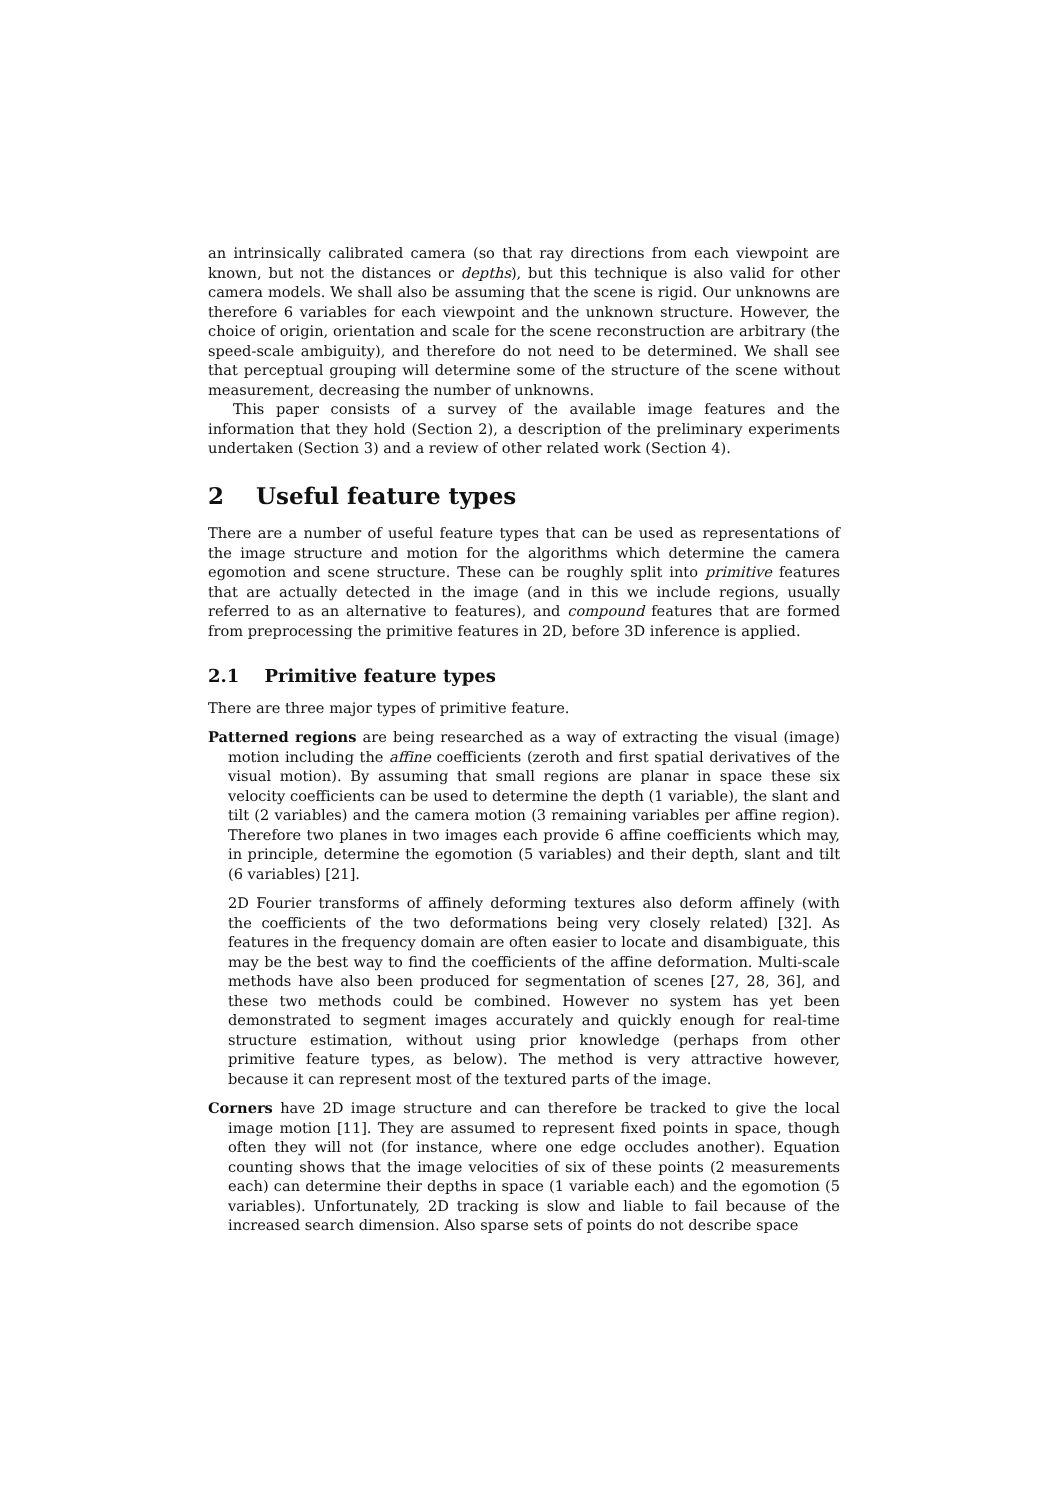an intrinsically calibrated camera (so that ray directions from each viewpoint are known, but not the distances or depths), but this technique is also valid for other camera models. We shall also be assuming that the scene is rigid. Our unknowns are therefore 6 variables for each viewpoint and the unknown structure. However, the choice of origin, orientation and scale for the scene reconstruction are arbitrary (the speed-scale ambiguity), and therefore do not need to be determined. We shall see that perceptual grouping will determine some of the structure of the scene without measurement, decreasing the number of unknowns.
This paper consists of a survey of the available image features and the information that they hold (Section 2), a description of the preliminary experiments undertaken (Section 3) and a review of other related work (Section 4).
2 Useful feature types
There are a number of useful feature types that can be used as representations of the image structure and motion for the algorithms which determine the camera egomotion and scene structure. These can be roughly split into primitive features that are actually detected in the image (and in this we include regions, usually referred to as an alternative to features), and compound features that are formed from preprocessing the primitive features in 2D, before 3D inference is applied.
2.1 Primitive feature types
There are three major types of primitive feature.
Patterned regions are being researched as a way of extracting the visual (image) motion including the affine coefficients (zeroth and first spatial derivatives of the visual motion). By assuming that small regions are planar in space these six velocity coefficients can be used to determine the depth (1 variable), the slant and tilt (2 variables) and the camera motion (3 remaining variables per affine region). Therefore two planes in two images each provide 6 affine coefficients which may, in principle, determine the egomotion (5 variables) and their depth, slant and tilt (6 variables) [21].
2D Fourier transforms of affinely deforming textures also deform affinely (with the coefficients of the two deformations being very closely related) [32]. As features in the frequency domain are often easier to locate and disambiguate, this may be the best way to find the coefficients of the affine deformation. Multi-scale methods have also been produced for segmentation of scenes [27, 28, 36], and these two methods could be combined. However no system has yet been demonstrated to segment images accurately and quickly enough for real-time structure estimation, without using prior knowledge (perhaps from other primitive feature types, as below). The method is very attractive however, because it can represent most of the textured parts of the image.
Corners have 2D image structure and can therefore be tracked to give the local image motion [11]. They are assumed to represent fixed points in space, though often they will not (for instance, where one edge occludes another). Equation counting shows that the image velocities of six of these points (2 measurements each) can determine their depths in space (1 variable each) and the egomotion (5 variables). Unfortunately, 2D tracking is slow and liable to fail because of the increased search dimension. Also sparse sets of points do not describe space